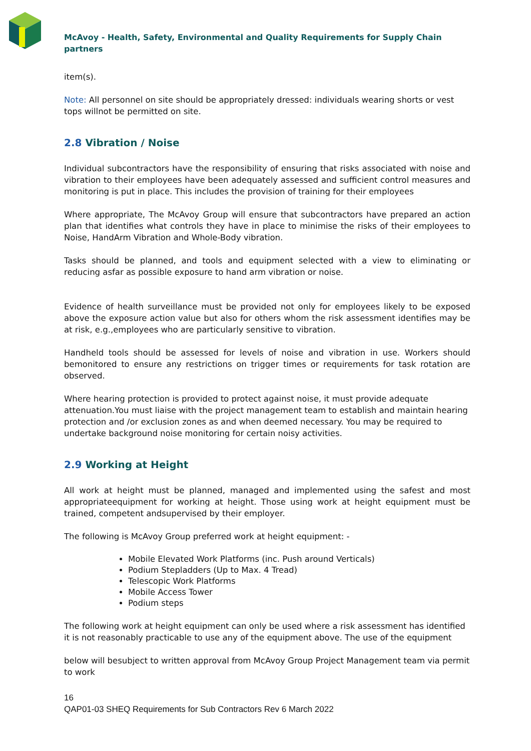McAvoy - Health, Safety, Environmental and Quality Requirements for Supply Chain partners
item(s).
Note: All personnel on site should be appropriately dressed: individuals wearing shorts or vest tops willnot be permitted on site.
2.8 Vibration / Noise
Individual subcontractors have the responsibility of ensuring that risks associated with noise and vibration to their employees have been adequately assessed and sufficient control measures and monitoring is put in place. This includes the provision of training for their employees
Where appropriate, The McAvoy Group will ensure that subcontractors have prepared an action plan that identifies what controls they have in place to minimise the risks of their employees to Noise, HandArm Vibration and Whole-Body vibration.
Tasks should be planned, and tools and equipment selected with a view to eliminating or reducing asfar as possible exposure to hand arm vibration or noise.
Evidence of health surveillance must be provided not only for employees likely to be exposed above the exposure action value but also for others whom the risk assessment identifies may be at risk, e.g.,employees who are particularly sensitive to vibration.
Handheld tools should be assessed for levels of noise and vibration in use. Workers should bemonitored to ensure any restrictions on trigger times or requirements for task rotation are observed.
Where hearing protection is provided to protect against noise, it must provide adequate attenuation.You must liaise with the project management team to establish and maintain hearing protection and /or exclusion zones as and when deemed necessary. You may be required to undertake background noise monitoring for certain noisy activities.
2.9 Working at Height
All work at height must be planned, managed and implemented using the safest and most appropriateequipment for working at height. Those using work at height equipment must be trained, competent andsupervised by their employer.
The following is McAvoy Group preferred work at height equipment: -
Mobile Elevated Work Platforms (inc. Push around Verticals)
Podium Stepladders (Up to Max. 4 Tread)
Telescopic Work Platforms
Mobile Access Tower
Podium steps
The following work at height equipment can only be used where a risk assessment has identified it is not reasonably practicable to use any of the equipment above. The use of the equipment
below will besubject to written approval from McAvoy Group Project Management team via permit to work
16
QAP01-03 SHEQ Requirements for Sub Contractors Rev 6 March 2022